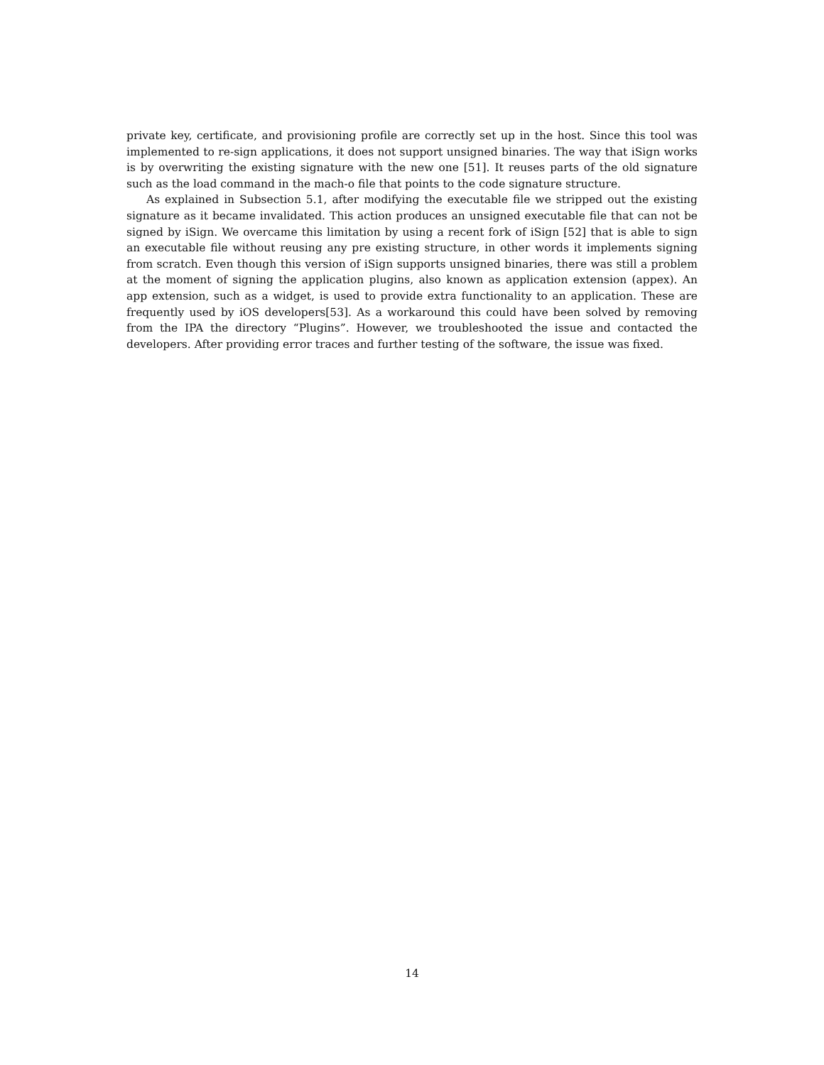private key, certificate, and provisioning profile are correctly set up in the host. Since this tool was implemented to re-sign applications, it does not support unsigned binaries. The way that iSign works is by overwriting the existing signature with the new one [51]. It reuses parts of the old signature such as the load command in the mach-o file that points to the code signature structure.
As explained in Subsection 5.1, after modifying the executable file we stripped out the existing signature as it became invalidated. This action produces an unsigned executable file that can not be signed by iSign. We overcame this limitation by using a recent fork of iSign [52] that is able to sign an executable file without reusing any pre existing structure, in other words it implements signing from scratch. Even though this version of iSign supports unsigned binaries, there was still a problem at the moment of signing the application plugins, also known as application extension (appex). An app extension, such as a widget, is used to provide extra functionality to an application. These are frequently used by iOS developers[53]. As a workaround this could have been solved by removing from the IPA the directory “Plugins”. However, we troubleshooted the issue and contacted the developers. After providing error traces and further testing of the software, the issue was fixed.
14